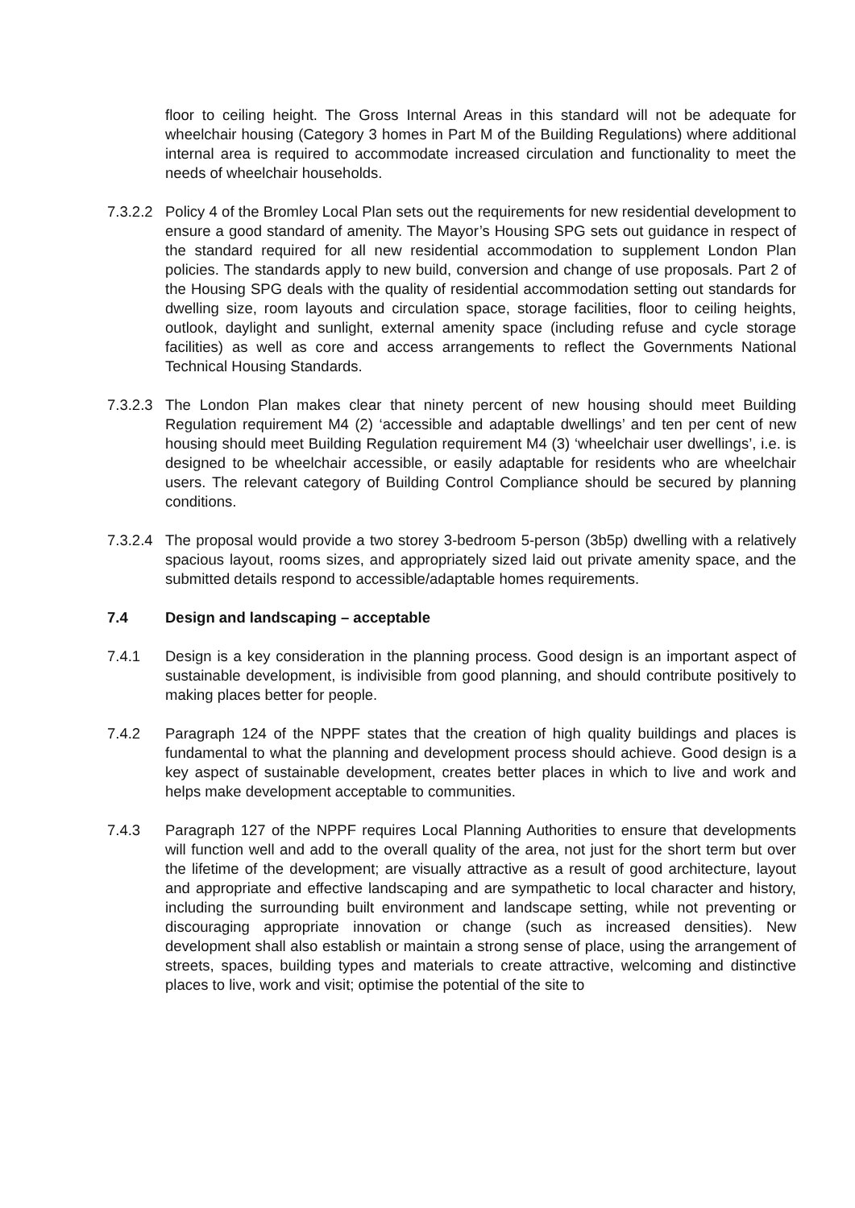floor to ceiling height. The Gross Internal Areas in this standard will not be adequate for wheelchair housing (Category 3 homes in Part M of the Building Regulations) where additional internal area is required to accommodate increased circulation and functionality to meet the needs of wheelchair households.
7.3.2.2
Policy 4 of the Bromley Local Plan sets out the requirements for new residential development to ensure a good standard of amenity. The Mayor’s Housing SPG sets out guidance in respect of the standard required for all new residential accommodation to supplement London Plan policies. The standards apply to new build, conversion and change of use proposals. Part 2 of the Housing SPG deals with the quality of residential accommodation setting out standards for dwelling size, room layouts and circulation space, storage facilities, floor to ceiling heights, outlook, daylight and sunlight, external amenity space (including refuse and cycle storage facilities) as well as core and access arrangements to reflect the Governments National Technical Housing Standards.
7.3.2.3
The London Plan makes clear that ninety percent of new housing should meet Building Regulation requirement M4 (2) ‘accessible and adaptable dwellings’ and ten per cent of new housing should meet Building Regulation requirement M4 (3) ‘wheelchair user dwellings’, i.e. is designed to be wheelchair accessible, or easily adaptable for residents who are wheelchair users. The relevant category of Building Control Compliance should be secured by planning conditions.
7.3.2.4
The proposal would provide a two storey 3-bedroom 5-person (3b5p) dwelling with a relatively spacious layout, rooms sizes, and appropriately sized laid out private amenity space, and the submitted details respond to accessible/adaptable homes requirements.
7.4 Design and landscaping – acceptable
7.4.1 Design is a key consideration in the planning process. Good design is an important aspect of sustainable development, is indivisible from good planning, and should contribute positively to making places better for people.
7.4.2 Paragraph 124 of the NPPF states that the creation of high quality buildings and places is fundamental to what the planning and development process should achieve. Good design is a key aspect of sustainable development, creates better places in which to live and work and helps make development acceptable to communities.
7.4.3 Paragraph 127 of the NPPF requires Local Planning Authorities to ensure that developments will function well and add to the overall quality of the area, not just for the short term but over the lifetime of the development; are visually attractive as a result of good architecture, layout and appropriate and effective landscaping and are sympathetic to local character and history, including the surrounding built environment and landscape setting, while not preventing or discouraging appropriate innovation or change (such as increased densities). New development shall also establish or maintain a strong sense of place, using the arrangement of streets, spaces, building types and materials to create attractive, welcoming and distinctive places to live, work and visit; optimise the potential of the site to